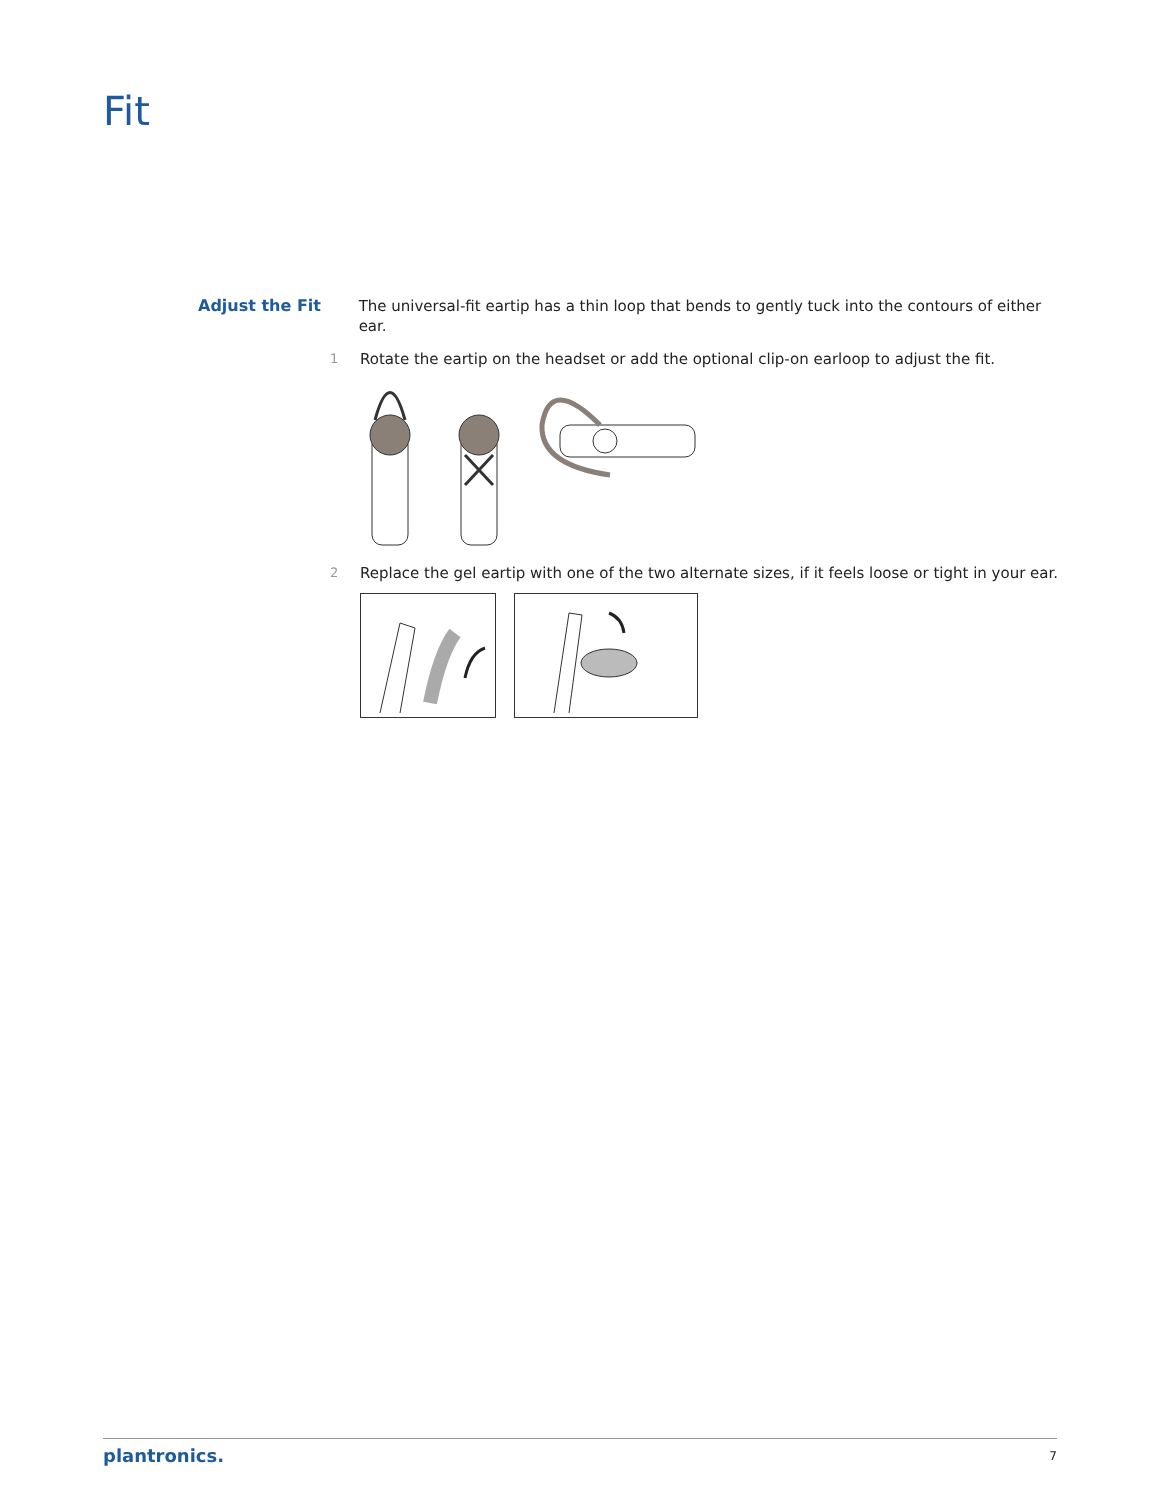Fit
Adjust the Fit The universal-fit eartip has a thin loop that bends to gently tuck into the contours of either ear.
1
Rotate the eartip on the headset or add the optional clip-on earloop to adjust the fit.
2
Replace the gel eartip with one of the two alternate sizes, if it feels loose or tight in your ear.
plantronics. 7